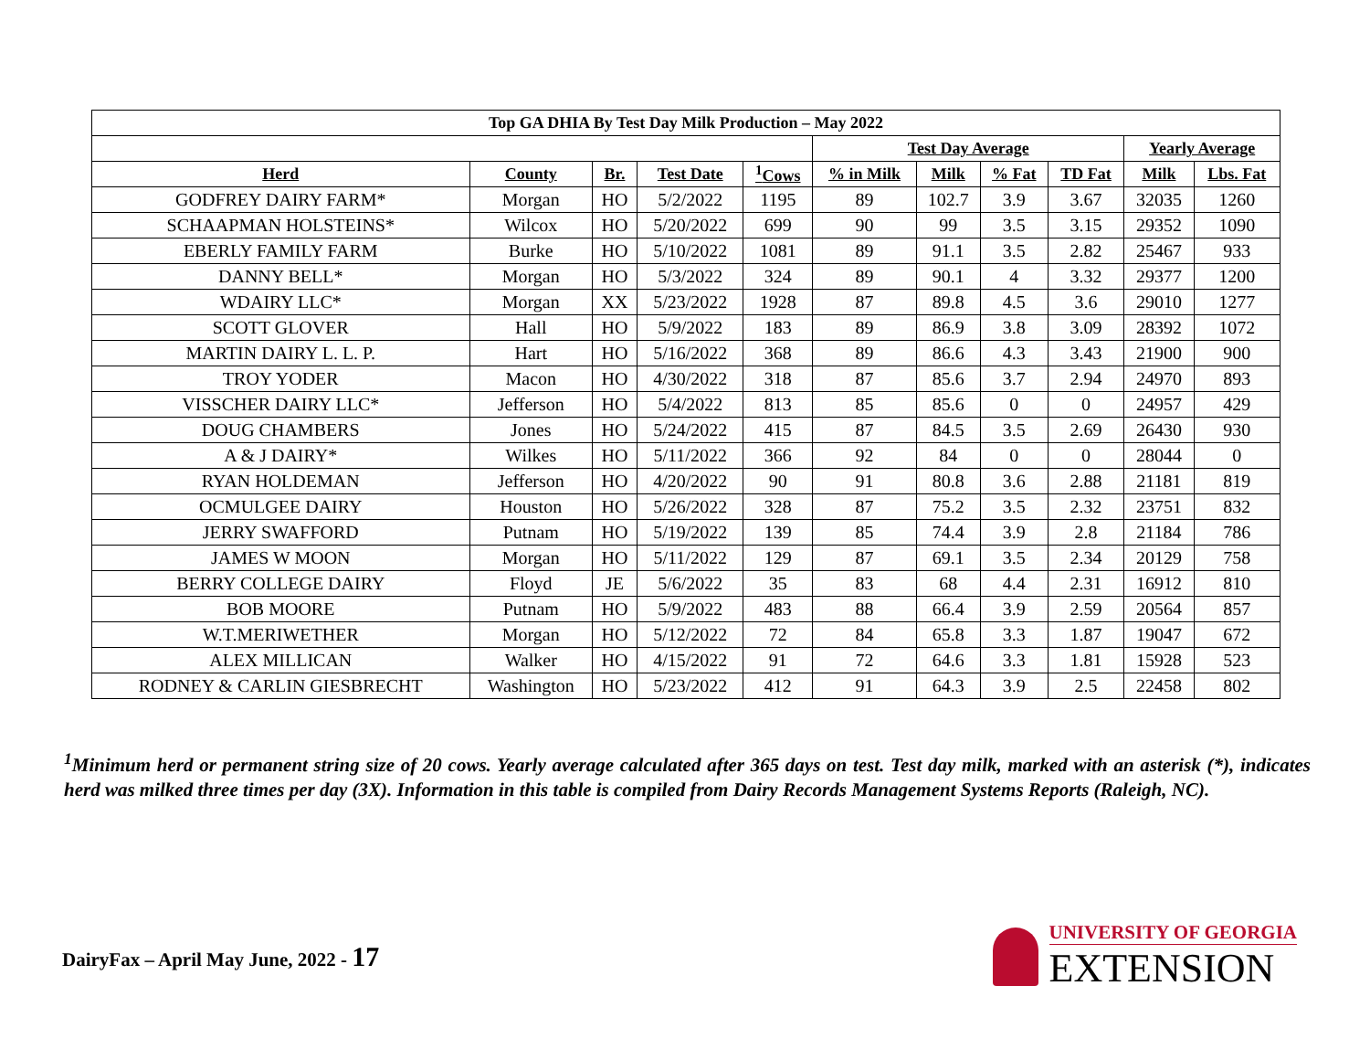| Top GA DHIA By Test Day Milk Production – May 2022 | | | | | | | | | | |
| --- | --- | --- | --- | --- | --- | --- | --- | --- | --- | --- |
| | | | | | Test Day Average | | | | Yearly Average | |
| Herd | County | Br. | Test Date | <sup>1</sup> Cows | % in Milk | Milk | % Fat | TD Fat | Milk | Lbs. Fat |
| GODFREY DAIRY FARM* | Morgan | HO | 5/2/2022 | 1195 | 89 | 102.7 | 3.9 | 3.67 | 32035 | 1260 |
| SCHAAPMAN HOLSTEINS* | Wilcox | HO | 5/20/2022 | 699 | 90 | 99 | 3.5 | 3.15 | 29352 | 1090 |
| EBERLY FAMILY FARM | Burke | HO | 5/10/2022 | 1081 | 89 | 91.1 | 3.5 | 2.82 | 25467 | 933 |
| DANNY BELL* | Morgan | HO | 5/3/2022 | 324 | 89 | 90.1 | 4 | 3.32 | 29377 | 1200 |
| WDAIRY LLC* | Morgan | XX | 5/23/2022 | 1928 | 87 | 89.8 | 4.5 | 3.6 | 29010 | 1277 |
| SCOTT GLOVER | Hall | HO | 5/9/2022 | 183 | 89 | 86.9 | 3.8 | 3.09 | 28392 | 1072 |
| MARTIN DAIRY L. L. P. | Hart | HO | 5/16/2022 | 368 | 89 | 86.6 | 4.3 | 3.43 | 21900 | 900 |
| TROY YODER | Macon | HO | 4/30/2022 | 318 | 87 | 85.6 | 3.7 | 2.94 | 24970 | 893 |
| VISSCHER DAIRY LLC* | Jefferson | HO | 5/4/2022 | 813 | 85 | 85.6 | 0 | 0 | 24957 | 429 |
| DOUG CHAMBERS | Jones | HO | 5/24/2022 | 415 | 87 | 84.5 | 3.5 | 2.69 | 26430 | 930 |
| A & J DAIRY* | Wilkes | HO | 5/11/2022 | 366 | 92 | 84 | 0 | 0 | 28044 | 0 |
| RYAN HOLDEMAN | Jefferson | HO | 4/20/2022 | 90 | 91 | 80.8 | 3.6 | 2.88 | 21181 | 819 |
| OCMULGEE DAIRY | Houston | HO | 5/26/2022 | 328 | 87 | 75.2 | 3.5 | 2.32 | 23751 | 832 |
| JERRY SWAFFORD | Putnam | HO | 5/19/2022 | 139 | 85 | 74.4 | 3.9 | 2.8 | 21184 | 786 |
| JAMES W MOON | Morgan | HO | 5/11/2022 | 129 | 87 | 69.1 | 3.5 | 2.34 | 20129 | 758 |
| BERRY COLLEGE DAIRY | Floyd | JE | 5/6/2022 | 35 | 83 | 68 | 4.4 | 2.31 | 16912 | 810 |
| BOB MOORE | Putnam | HO | 5/9/2022 | 483 | 88 | 66.4 | 3.9 | 2.59 | 20564 | 857 |
| W.T.MERIWETHER | Morgan | HO | 5/12/2022 | 72 | 84 | 65.8 | 3.3 | 1.87 | 19047 | 672 |
| ALEX MILLICAN | Walker | HO | 4/15/2022 | 91 | 72 | 64.6 | 3.3 | 1.81 | 15928 | 523 |
| RODNEY & CARLIN GIESBRECHT | Washington | HO | 5/23/2022 | 412 | 91 | 64.3 | 3.9 | 2.5 | 22458 | 802 |
<sup>1</sup> Minimum herd or permanent string size of 20 cows. Yearly average calculated after 365 days on test. Test day milk, marked with an asterisk (*), indicates herd was milked three times per day (3X). Information in this table is compiled from Dairy Records Management Systems Reports (Raleigh, NC).
DairyFax – April May June, 2022 - 17
UNIVERSITY OF GEORGIA
EXTENSION